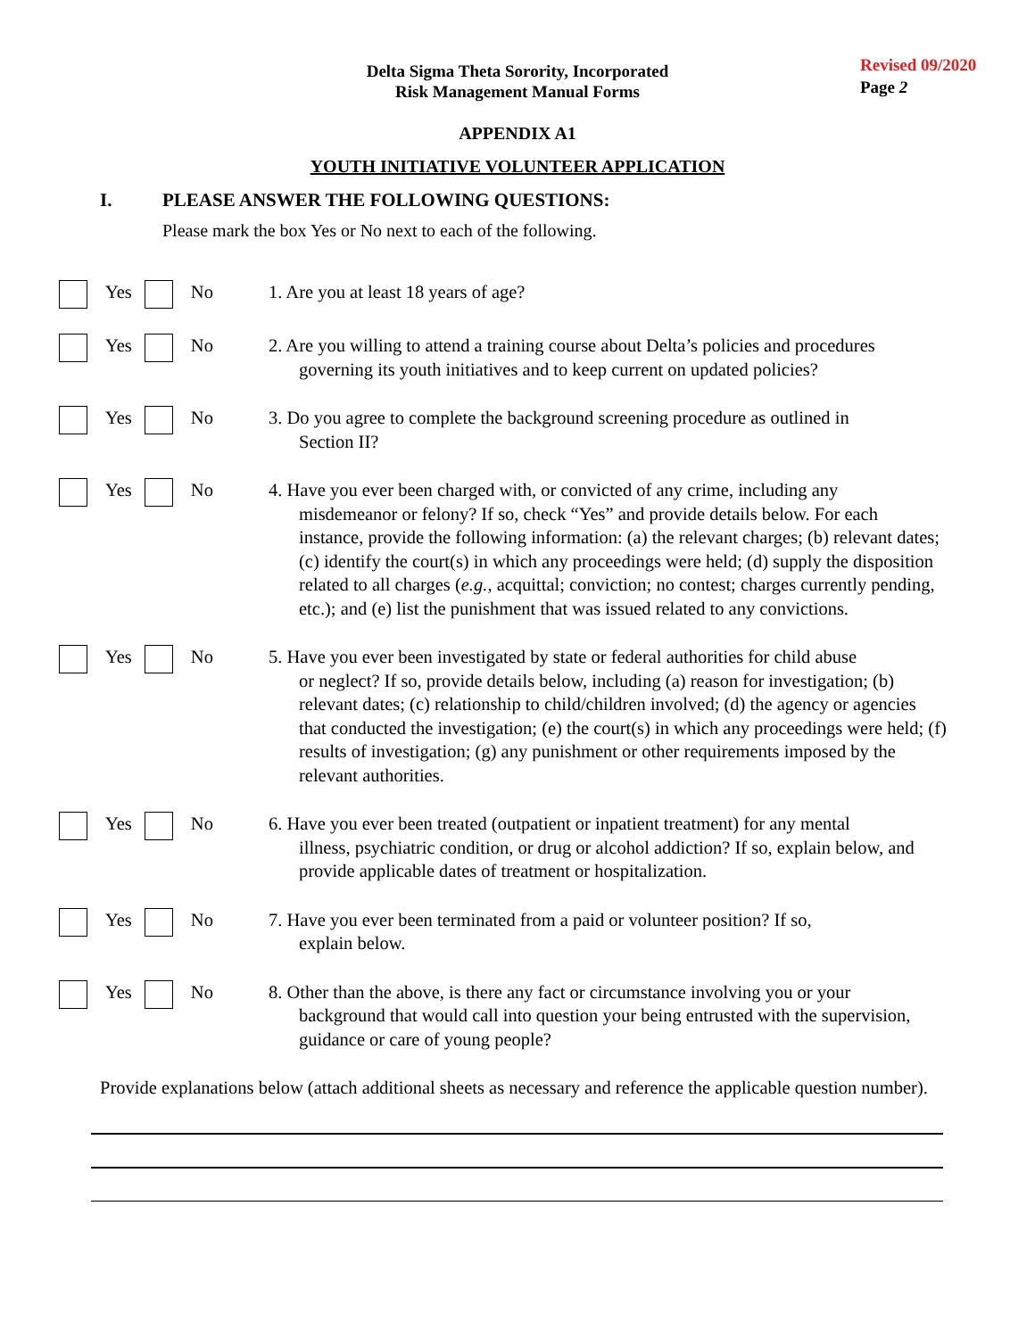Delta Sigma Theta Sorority, Incorporated
Risk Management Manual Forms
Revised 09/2020
Page 2
APPENDIX A1
YOUTH INITIATIVE VOLUNTEER APPLICATION
I. PLEASE ANSWER THE FOLLOWING QUESTIONS:
Please mark the box Yes or No next to each of the following.
Yes No 1. Are you at least 18 years of age?
Yes No 2. Are you willing to attend a training course about Delta’s policies and procedures
governing its youth initiatives and to keep current on updated policies?
Yes No 3. Do you agree to complete the background screening procedure as outlined in
Section II?
Yes No 4. Have you ever been charged with, or convicted of any crime, including any
misdemeanor or felony? If so, check “Yes” and provide details below. For each instance, provide the following information: (a) the relevant charges; (b) relevant dates; (c) identify the court(s) in which any proceedings were held; (d) supply the disposition related to all charges (e.g., acquittal; conviction; no contest; charges currently pending, etc.); and (e) list the punishment that was issued related to any convictions.
Yes No 5. Have you ever been investigated by state or federal authorities for child abuse
or neglect? If so, provide details below, including (a) reason for investigation; (b) relevant dates; (c) relationship to child/children involved; (d) the agency or agencies that conducted the investigation; (e) the court(s) in which any proceedings were held; (f) results of investigation; (g) any punishment or other requirements imposed by the relevant authorities.
Yes No 6. Have you ever been treated (outpatient or inpatient treatment) for any mental
illness, psychiatric condition, or drug or alcohol addiction? If so, explain below, and provide applicable dates of treatment or hospitalization.
Yes No 7. Have you ever been terminated from a paid or volunteer position? If so,
explain below.
Yes No 8. Other than the above, is there any fact or circumstance involving you or your
background that would call into question your being entrusted with the supervision, guidance or care of young people?
Provide explanations below (attach additional sheets as necessary and reference the applicable question number).